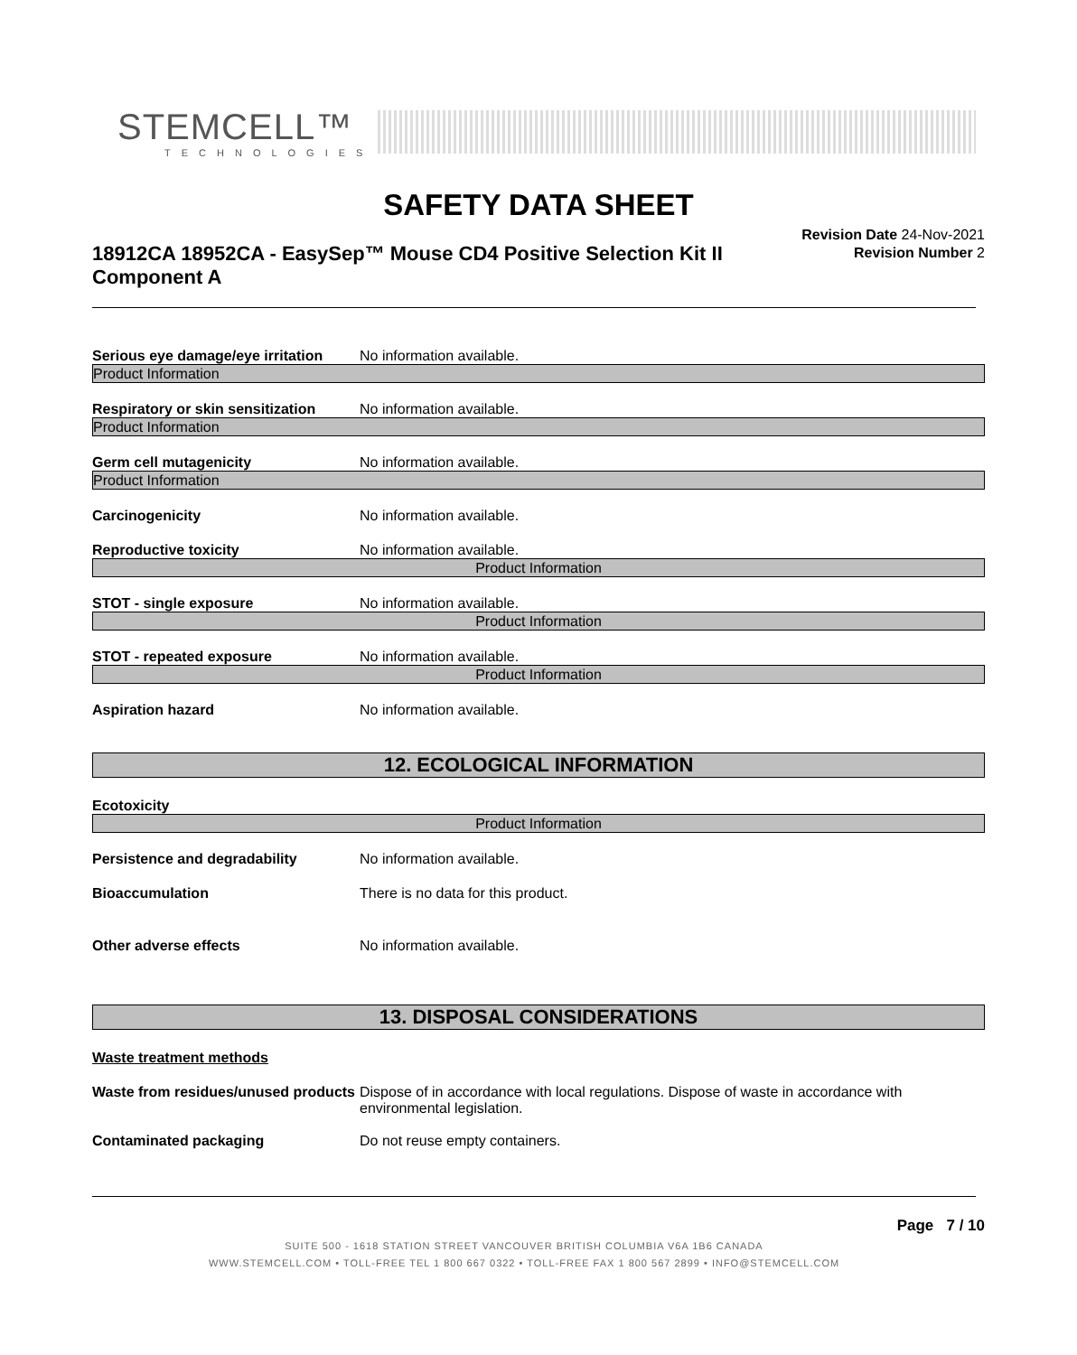STEMCELL™
TECHNOLOGIES
SAFETY DATA SHEET
18912CA 18952CA - EasySep™ Mouse CD4 Positive Selection Kit II Component A
Revision Date 24-Nov-2021
Revision Number 2
Serious eye damage/eye irritation No information available.
Product Information
Respiratory or skin sensitization No information available.
Product Information
Germ cell mutagenicity No information available.
Product Information
Carcinogenicity No information available.
Reproductive toxicity No information available.
Product Information
STOT - single exposure No information available.
Product Information
STOT - repeated exposure No information available.
Product Information
Aspiration hazard No information available.
12. ECOLOGICAL INFORMATION
Ecotoxicity
Product Information
Persistence and degradability No information available.
Bioaccumulation There is no data for this product.
Other adverse effects No information available.
13. DISPOSAL CONSIDERATIONS
Waste treatment methods
Waste from residues/unused products Dispose of in accordance with local regulations. Dispose of waste in accordance with environmental legislation.
Contaminated packaging Do not reuse empty containers.
Page 7 / 10
SUITE 500 - 1618 STATION STREET VANCOUVER BRITISH COLUMBIA V6A 1B6 CANADA
WWW.STEMCELL.COM • TOLL-FREE TEL 1 800 667 0322 • TOLL-FREE FAX 1 800 567 2899 • INFO@STEMCELL.COM